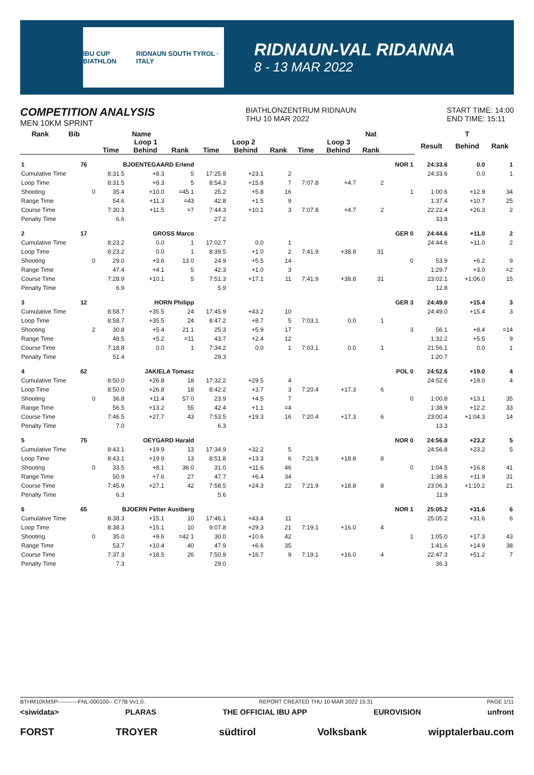IBU CUP BIATHLON RIDNAUN SOUTH TYROL · ITALY
RIDNAUN-VAL RIDANNA
8 - 13 MAR 2022
COMPETITION ANALYSIS
MEN 10KM SPRINT
BIATHLONZENTRUM RIDNAUN
THU 10 MAR 2022
START TIME: 14:00
END TIME: 15:11
| Rank | Bib | Name | | | | | | | | | Nat | | | T | |
| --- | --- | --- | --- | --- | --- | --- | --- | --- | --- | --- | --- | --- | --- | --- | --- |
| | | | Loop 1 | | | Loop 2 | | | Loop 3 | | | | Result | Behind | Rank |
| | | | Time | Behind | Rank | Time | Behind | Rank | Time | Behind | Rank | | | | |
| 1 | 76 | BJOENTEGAARD Erlend | | | | | | | | | | NOR 1 | 24:33.6 | 0.0 | 1 |
| Cumulative Time | | | 8:31.5 | +8.3 | 5 | 17:25.8 | +23.1 | 2 | | | | | 24:33.6 | 0.0 | 1 |
| Loop Time | | | 8:31.5 | +8.3 | 5 | 8:54.3 | +15.8 | 7 | 7:07.8 | +4.7 | 2 | | | | |
| Shooting | | 0 | 35.4 | +10.0 | =45 1 | 25.2 | +5.8 | 16 | | | | 1 | 1:00.6 | +12.9 | 34 |
| Range Time | | | 54.6 | +11.3 | =43 | 42.8 | +1.5 | 9 | | | | | 1:37.4 | +10.7 | 25 |
| Course Time | | | 7:30.3 | +11.5 | =7 | 7:44.3 | +10.1 | 3 | 7:07.8 | +4.7 | 2 | | 22:22.4 | +26.3 | 2 |
| Penalty Time | | | 6.6 | | | 27.2 | | | | | | | 33.8 | | |
| 2 | 17 | GROSS Marco | | | | | | | | | | GER 0 | 24:44.6 | +11.0 | 2 |
| Cumulative Time | | | 8:23.2 | 0.0 | 1 | 17:02.7 | 0.0 | 1 | | | | | 24:44.6 | +11.0 | 2 |
| Loop Time | | | 8:23.2 | 0.0 | 1 | 8:39.5 | +1.0 | 2 | 7:41.9 | +38.8 | 31 | | | | |
| Shooting | | 0 | 29.0 | +3.6 | 13 0 | 24.9 | +5.5 | 14 | | | | 0 | 53.9 | +6.2 | 9 |
| Range Time | | | 47.4 | +4.1 | 5 | 42.3 | +1.0 | 3 | | | | | 1:29.7 | +3.0 | =2 |
| Course Time | | | 7:28.9 | +10.1 | 5 | 7:51.3 | +17.1 | 11 | 7:41.9 | +38.8 | 31 | | 23:02.1 | +1:06.0 | 15 |
| Penalty Time | | | 6.9 | | | 5.9 | | | | | | | 12.8 | | |
| 3 | 12 | HORN Philipp | | | | | | | | | | GER 3 | 24:49.0 | +15.4 | 3 |
| Cumulative Time | | | 8:58.7 | +35.5 | 24 | 17:45.9 | +43.2 | 10 | | | | | 24:49.0 | +15.4 | 3 |
| Loop Time | | | 8:58.7 | +35.5 | 24 | 8:47.2 | +8.7 | 5 | 7:03.1 | 0.0 | 1 | | | | |
| Shooting | | 2 | 30.8 | +5.4 | 21 1 | 25.3 | +5.9 | 17 | | | | 3 | 56.1 | +8.4 | =14 |
| Range Time | | | 48.5 | +5.2 | =11 | 43.7 | +2.4 | 12 | | | | | 1:32.2 | +5.5 | 9 |
| Course Time | | | 7:18.8 | 0.0 | 1 | 7:34.2 | 0.0 | 1 | 7:03.1 | 0.0 | 1 | | 21:56.1 | 0.0 | 1 |
| Penalty Time | | | 51.4 | | | 29.3 | | | | | | | 1:20.7 | | |
| 4 | 62 | JAKIELA Tomasz | | | | | | | | | | POL 0 | 24:52.6 | +19.0 | 4 |
| Cumulative Time | | | 8:50.0 | +26.8 | 18 | 17:32.2 | +29.5 | 4 | | | | | 24:52.6 | +19.0 | 4 |
| Loop Time | | | 8:50.0 | +26.8 | 18 | 8:42.2 | +3.7 | 3 | 7:20.4 | +17.3 | 6 | | | | |
| Shooting | | 0 | 36.8 | +11.4 | 57 0 | 23.9 | +4.5 | 7 | | | | 0 | 1:00.8 | +13.1 | 35 |
| Range Time | | | 56.5 | +13.2 | 55 | 42.4 | +1.1 | =4 | | | | | 1:38.9 | +12.2 | 33 |
| Course Time | | | 7:46.5 | +27.7 | 43 | 7:53.5 | +19.3 | 16 | 7:20.4 | +17.3 | 6 | | 23:00.4 | +1:04.3 | 14 |
| Penalty Time | | | 7.0 | | | 6.3 | | | | | | | 13.3 | | |
| 5 | 75 | OEYGARD Harald | | | | | | | | | | NOR 0 | 24:56.8 | +23.2 | 5 |
| Cumulative Time | | | 8:43.1 | +19.9 | 13 | 17:34.9 | +32.2 | 5 | | | | | 24:56.8 | +23.2 | 5 |
| Loop Time | | | 8:43.1 | +19.9 | 13 | 8:51.8 | +13.3 | 6 | 7:21.9 | +18.8 | 8 | | | | |
| Shooting | | 0 | 33.5 | +8.1 | 36 0 | 31.0 | +11.6 | 46 | | | | 0 | 1:04.5 | +16.8 | 41 |
| Range Time | | | 50.9 | +7.6 | 27 | 47.7 | +6.4 | 34 | | | | | 1:38.6 | +11.9 | 31 |
| Course Time | | | 7:45.9 | +27.1 | 42 | 7:58.5 | +24.3 | 22 | 7:21.9 | +18.8 | 8 | | 23:06.3 | +1:10.2 | 21 |
| Penalty Time | | | 6.3 | | | 5.6 | | | | | | | 11.9 | | |
| 6 | 65 | BJOERN Petter Austberg | | | | | | | | | | NOR 1 | 25:05.2 | +31.6 | 6 |
| Cumulative Time | | | 8:38.3 | +15.1 | 10 | 17:46.1 | +43.4 | 11 | | | | | 25:05.2 | +31.6 | 6 |
| Loop Time | | | 8:38.3 | +15.1 | 10 | 9:07.8 | +29.3 | 21 | 7:19.1 | +16.0 | 4 | | | | |
| Shooting | | 0 | 35.0 | +9.6 | =42 1 | 30.0 | +10.6 | 42 | | | | 1 | 1:05.0 | +17.3 | 43 |
| Range Time | | | 53.7 | +10.4 | 40 | 47.9 | +6.6 | 35 | | | | | 1:41.6 | +14.9 | 38 |
| Course Time | | | 7:37.3 | +18.5 | 26 | 7:50.9 | +16.7 | 9 | 7:19.1 | +16.0 | 4 | | 22:47.3 | +51.2 | 7 |
| Penalty Time | | | 7.3 | | | 29.0 | | | | | | | 36.3 | | |
BTHM10KMSP-----------FNL-000100-- C77B Vv1.0. REPORT CREATED THU 10 MAR 2022 15:31 PAGE 1/11
<siwidata> PLARAS THE OFFICIAL IBU APP EUROVISION unfront
FORST TROYER südtirol Volksbank wipptalerbau.com